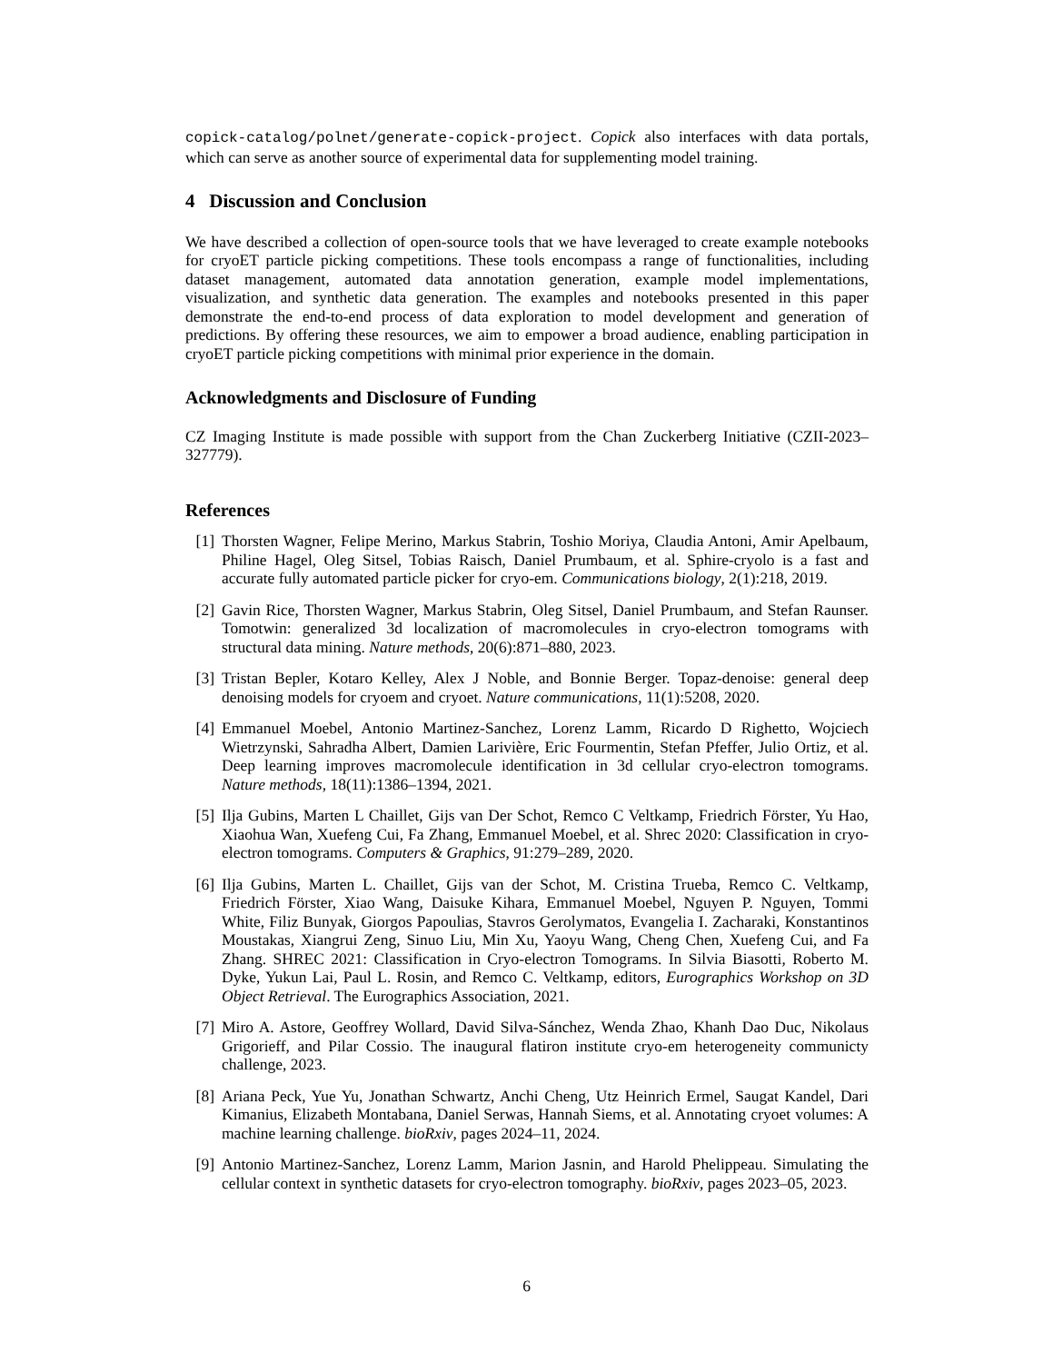copick-catalog/polnet/generate-copick-project. Copick also interfaces with data portals, which can serve as another source of experimental data for supplementing model training.
4 Discussion and Conclusion
We have described a collection of open-source tools that we have leveraged to create example notebooks for cryoET particle picking competitions. These tools encompass a range of functionalities, including dataset management, automated data annotation generation, example model implementations, visualization, and synthetic data generation. The examples and notebooks presented in this paper demonstrate the end-to-end process of data exploration to model development and generation of predictions. By offering these resources, we aim to empower a broad audience, enabling participation in cryoET particle picking competitions with minimal prior experience in the domain.
Acknowledgments and Disclosure of Funding
CZ Imaging Institute is made possible with support from the Chan Zuckerberg Initiative (CZII-2023–327779).
References
[1] Thorsten Wagner, Felipe Merino, Markus Stabrin, Toshio Moriya, Claudia Antoni, Amir Apelbaum, Philine Hagel, Oleg Sitsel, Tobias Raisch, Daniel Prumbaum, et al. Sphire-cryolo is a fast and accurate fully automated particle picker for cryo-em. Communications biology, 2(1):218, 2019.
[2] Gavin Rice, Thorsten Wagner, Markus Stabrin, Oleg Sitsel, Daniel Prumbaum, and Stefan Raunser. Tomotwin: generalized 3d localization of macromolecules in cryo-electron tomograms with structural data mining. Nature methods, 20(6):871–880, 2023.
[3] Tristan Bepler, Kotaro Kelley, Alex J Noble, and Bonnie Berger. Topaz-denoise: general deep denoising models for cryoem and cryoet. Nature communications, 11(1):5208, 2020.
[4] Emmanuel Moebel, Antonio Martinez-Sanchez, Lorenz Lamm, Ricardo D Righetto, Wojciech Wietrzynski, Sahradha Albert, Damien Larivière, Eric Fourmentin, Stefan Pfeffer, Julio Ortiz, et al. Deep learning improves macromolecule identification in 3d cellular cryo-electron tomograms. Nature methods, 18(11):1386–1394, 2021.
[5] Ilja Gubins, Marten L Chaillet, Gijs van Der Schot, Remco C Veltkamp, Friedrich Förster, Yu Hao, Xiaohua Wan, Xuefeng Cui, Fa Zhang, Emmanuel Moebel, et al. Shrec 2020: Classification in cryo-electron tomograms. Computers & Graphics, 91:279–289, 2020.
[6] Ilja Gubins, Marten L. Chaillet, Gijs van der Schot, M. Cristina Trueba, Remco C. Veltkamp, Friedrich Förster, Xiao Wang, Daisuke Kihara, Emmanuel Moebel, Nguyen P. Nguyen, Tommi White, Filiz Bunyak, Giorgos Papoulias, Stavros Gerolymatos, Evangelia I. Zacharaki, Konstantinos Moustakas, Xiangrui Zeng, Sinuo Liu, Min Xu, Yaoyu Wang, Cheng Chen, Xuefeng Cui, and Fa Zhang. SHREC 2021: Classification in Cryo-electron Tomograms. In Silvia Biasotti, Roberto M. Dyke, Yukun Lai, Paul L. Rosin, and Remco C. Veltkamp, editors, Eurographics Workshop on 3D Object Retrieval. The Eurographics Association, 2021.
[7] Miro A. Astore, Geoffrey Wollard, David Silva-Sánchez, Wenda Zhao, Khanh Dao Duc, Nikolaus Grigorieff, and Pilar Cossio. The inaugural flatiron institute cryo-em heterogeneity communicty challenge, 2023.
[8] Ariana Peck, Yue Yu, Jonathan Schwartz, Anchi Cheng, Utz Heinrich Ermel, Saugat Kandel, Dari Kimanius, Elizabeth Montabana, Daniel Serwas, Hannah Siems, et al. Annotating cryoet volumes: A machine learning challenge. bioRxiv, pages 2024–11, 2024.
[9] Antonio Martinez-Sanchez, Lorenz Lamm, Marion Jasnin, and Harold Phelippeau. Simulating the cellular context in synthetic datasets for cryo-electron tomography. bioRxiv, pages 2023–05, 2023.
6